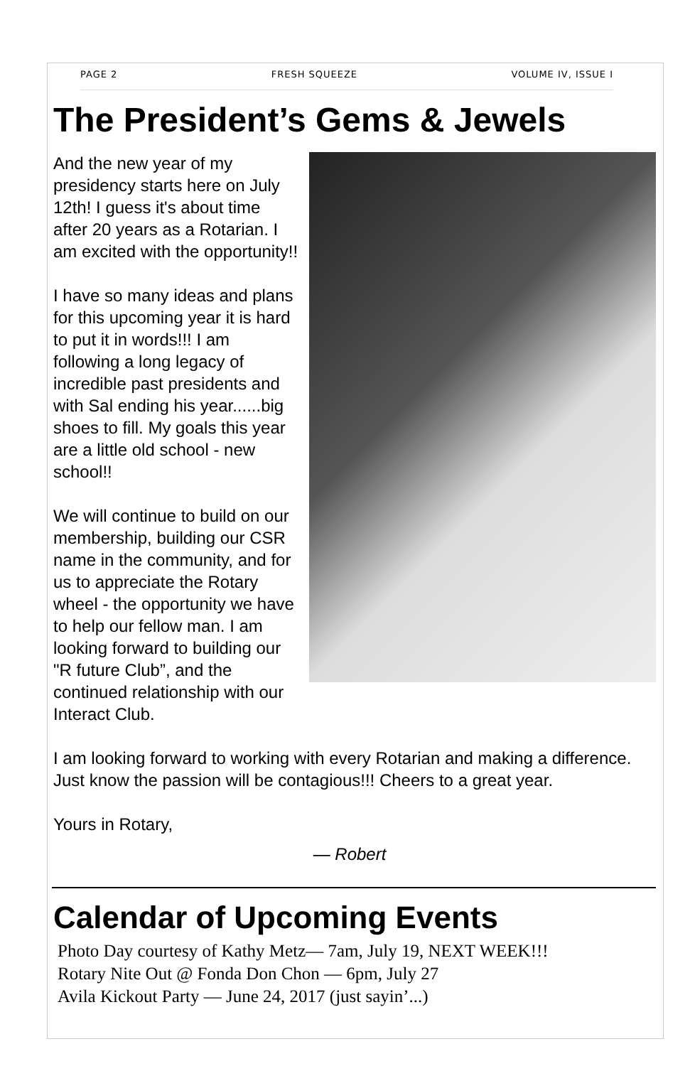PAGE 2 FRESH SQUEEZE VOLUME IV, ISSUE I
The President’s Gems & Jewels
And the new year of my presidency starts here on July 12th! I guess it's about time after 20 years as a Rotarian. I am excited with the opportunity!!
I have so many ideas and plans for this upcoming year it is hard to put it in words!!! I am following a long legacy of incredible past presidents and with Sal ending his year......big shoes to fill. My goals this year are a little old school - new school!!
We will continue to build on our membership, building our CSR name in the community, and for us to appreciate the Rotary wheel - the opportunity we have to help our fellow man. I am looking forward to building our "R future Club”, and the continued relationship with our Interact Club.
I am looking forward to working with every Rotarian and making a difference. Just know the passion will be contagious!!! Cheers to a great year.
Yours in Rotary,
— Robert
Calendar of Upcoming Events
Photo Day courtesy of Kathy Metz— 7am, July 19, NEXT WEEK!!!
Rotary Nite Out @ Fonda Don Chon — 6pm, July 27
Avila Kickout Party — June 24, 2017 (just sayin’...)